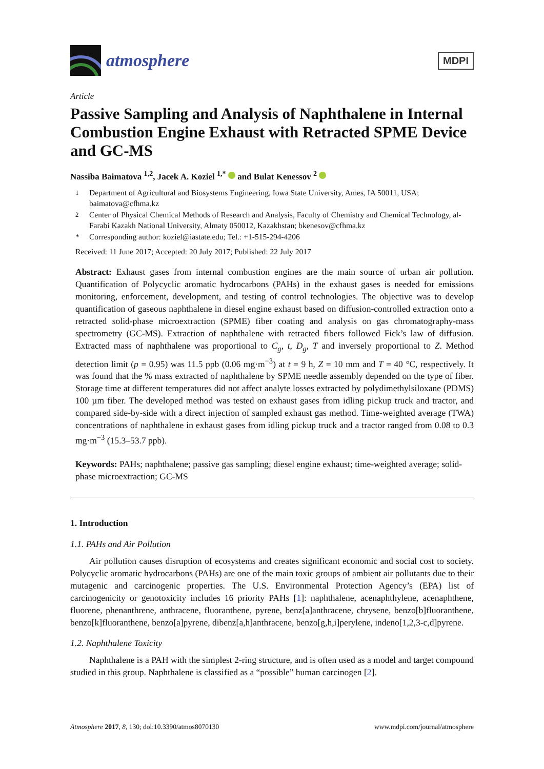atmosphere
MDPI
Article
Passive Sampling and Analysis of Naphthalene in Internal Combustion Engine Exhaust with Retracted SPME Device and GC-MS
Nassiba Baimatova <sup>1,2</sup>, Jacek A. Koziel <sup>1,*</sup> and Bulat Kenessov <sup>2</sup>
<sup>1</sup> Department of Agricultural and Biosystems Engineering, Iowa State University, Ames, IA 50011, USA; baimatova@cfhma.kz
<sup>2</sup> Center of Physical Chemical Methods of Research and Analysis, Faculty of Chemistry and Chemical Technology, al-Farabi Kazakh National University, Almaty 050012, Kazakhstan; bkenesov@cfhma.kz
* Corresponding author: koziel@iastate.edu; Tel.: +1-515-294-4206
Received: 11 June 2017; Accepted: 20 July 2017; Published: 22 July 2017
Abstract: Exhaust gases from internal combustion engines are the main source of urban air pollution. Quantification of Polycyclic aromatic hydrocarbons (PAHs) in the exhaust gases is needed for emissions monitoring, enforcement, development, and testing of control technologies. The objective was to develop quantification of gaseous naphthalene in diesel engine exhaust based on diffusion-controlled extraction onto a retracted solid-phase microextraction (SPME) fiber coating and analysis on gas chromatography-mass spectrometry (GC-MS). Extraction of naphthalene with retracted fibers followed Fick’s law of diffusion. Extracted mass of naphthalene was proportional to C<sub>g</sub>, t, D<sub>g</sub>, T and inversely proportional to Z. Method detection limit (p = 0.95) was 11.5 ppb (0.06 mg·m<sup>−3</sup>) at t = 9 h, Z = 10 mm and T = 40 °C, respectively. It was found that the % mass extracted of naphthalene by SPME needle assembly depended on the type of fiber. Storage time at different temperatures did not affect analyte losses extracted by polydimethylsiloxane (PDMS) 100 µm fiber. The developed method was tested on exhaust gases from idling pickup truck and tractor, and compared side-by-side with a direct injection of sampled exhaust gas method. Time-weighted average (TWA) concentrations of naphthalene in exhaust gases from idling pickup truck and a tractor ranged from 0.08 to 0.3 mg·m<sup>−3</sup> (15.3–53.7 ppb).
Keywords: PAHs; naphthalene; passive gas sampling; diesel engine exhaust; time-weighted average; solid-phase microextraction; GC-MS
1. Introduction
1.1. PAHs and Air Pollution
Air pollution causes disruption of ecosystems and creates significant economic and social cost to society. Polycyclic aromatic hydrocarbons (PAHs) are one of the main toxic groups of ambient air pollutants due to their mutagenic and carcinogenic properties. The U.S. Environmental Protection Agency’s (EPA) list of carcinogenicity or genotoxicity includes 16 priority PAHs [1]: naphthalene, acenaphthylene, acenaphthene, fluorene, phenanthrene, anthracene, fluoranthene, pyrene, benz[a]anthracene, chrysene, benzo[b]fluoranthene, benzo[k]fluoranthene, benzo[a]pyrene, dibenz[a,h]anthracene, benzo[g,h,i]perylene, indeno[1,2,3-c,d]pyrene.
1.2. Naphthalene Toxicity
Naphthalene is a PAH with the simplest 2-ring structure, and is often used as a model and target compound studied in this group. Naphthalene is classified as a “possible” human carcinogen [2].
Atmosphere 2017, 8, 130; doi:10.3390/atmos8070130 www.mdpi.com/journal/atmosphere